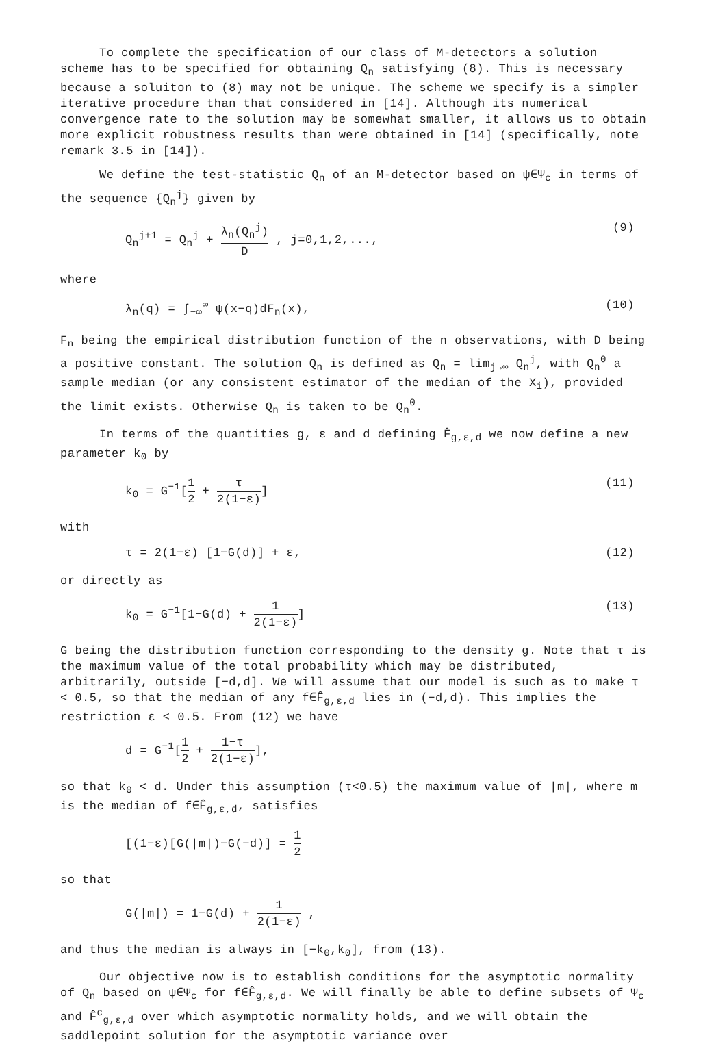To complete the specification of our class of M-detectors a solution scheme has to be specified for obtaining Q<sub>n</sub> satisfying (8). This is necessary because a soluiton to (8) may not be unique. The scheme we specify is a simpler iterative procedure than that considered in [14]. Although its numerical convergence rate to the solution may be somewhat smaller, it allows us to obtain more explicit robustness results than were obtained in [14] (specifically, note remark 3.5 in [14]).
We define the test-statistic Q<sub>n</sub> of an M-detector based on ψ∈Ψ<sub>c</sub> in terms of the sequence {Q<sub>n</sub><sup>j</sup>} given by
Q<sub>n</sub><sup>j+1</sup> = Q<sub>n</sub><sup>j</sup> + λ<sub>n</sub>(Q<sub>n</sub><sup>j</sup>) D , j=0,1,2,...,
(9)
where
λ<sub>n</sub>(q) = ∫<sub>−∞</sub><sup>∞</sup> ψ(x−q)dF<sub>n</sub>(x), (10)
F<sub>n</sub> being the empirical distribution function of the n observations, with D being a positive constant. The solution Q<sub>n</sub> is defined as Q<sub>n</sub> = lim<sub>j→∞</sub> Q<sub>n</sub><sup>j</sup>, with Q<sub>n</sub><sup>0</sup> a sample median (or any consistent estimator of the median of the X<sub>i</sub>), provided the limit exists. Otherwise Q<sub>n</sub> is taken to be Q<sub>n</sub><sup>0</sup>.
In terms of the quantities g, ε and d defining F̂<sub>g,ε,d</sub> we now define a new parameter k<sub>0</sub> by
k<sub>0</sub> = G<sup>−1</sup>[1 2 + τ 2(1−ε)] (11)
with
τ = 2(1−ε) [1−G(d)] + ε, (12)
or directly as
k<sub>0</sub> = G<sup>−1</sup>[1−G(d) + 1 2(1−ε)] (13)
G being the distribution function corresponding to the density g. Note that τ is the maximum value of the total probability which may be distributed, arbitrarily, outside [−d,d]. We will assume that our model is such as to make τ < 0.5, so that the median of any f∈F̂<sub>g,ε,d</sub> lies in (−d,d). This implies the restriction ε < 0.5. From (12) we have
d = G<sup>−1</sup>[1 2 + 1−τ 2(1−ε)],
so that k<sub>0</sub> < d. Under this assumption (τ<0.5) the maximum value of |m|, where m is the median of f∈F̂<sub>g,ε,d</sub>, satisfies
[(1−ε)[G(|m|)−G(−d)] = 1 2
so that
G(|m|) = 1−G(d) + 1 2(1−ε) ,
and thus the median is always in [−k<sub>0</sub>,k<sub>0</sub>], from (13).
Our objective now is to establish conditions for the asymptotic normality of Q<sub>n</sub> based on ψ∈Ψ<sub>c</sub> for f∈F̂<sub>g,ε,d</sub>. We will finally be able to define subsets of Ψ<sub>c</sub> and F̂<sup>c</sup><sub>g,ε,d</sub> over which asymptotic normality holds, and we will obtain the saddlepoint solution for the asymptotic variance over